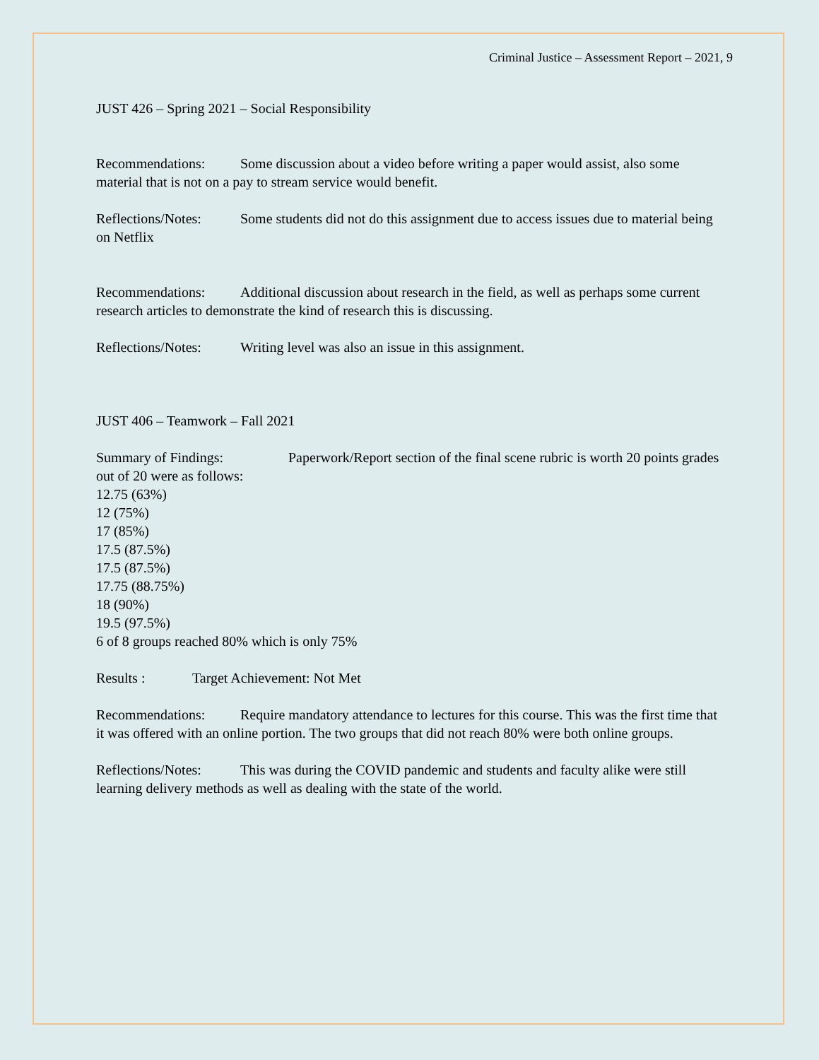Criminal Justice – Assessment Report – 2021, 9
JUST 426 – Spring 2021 – Social Responsibility
Recommendations: Some discussion about a video before writing a paper would assist, also some material that is not on a pay to stream service would benefit.
Reflections/Notes: Some students did not do this assignment due to access issues due to material being on Netflix
Recommendations: Additional discussion about research in the field, as well as perhaps some current research articles to demonstrate the kind of research this is discussing.
Reflections/Notes: Writing level was also an issue in this assignment.
JUST 406 – Teamwork – Fall 2021
Summary of Findings: Paperwork/Report section of the final scene rubric is worth 20 points grades out of 20 were as follows:
12.75 (63%)
12 (75%)
17 (85%)
17.5 (87.5%)
17.5 (87.5%)
17.75 (88.75%)
18 (90%)
19.5 (97.5%)
6 of 8 groups reached 80% which is only 75%
Results : Target Achievement: Not Met
Recommendations: Require mandatory attendance to lectures for this course. This was the first time that it was offered with an online portion. The two groups that did not reach 80% were both online groups.
Reflections/Notes: This was during the COVID pandemic and students and faculty alike were still learning delivery methods as well as dealing with the state of the world.